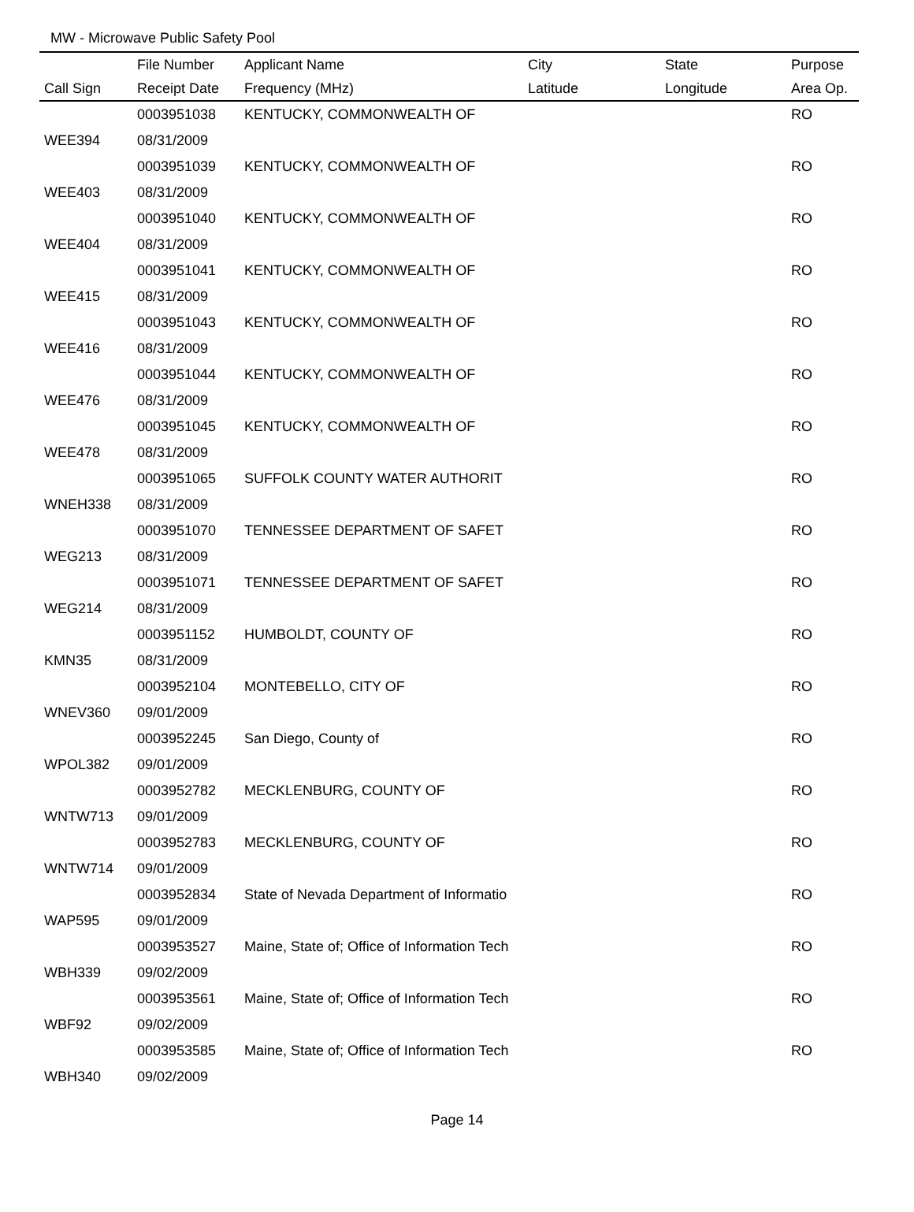MW - Microwave Public Safety Pool
| | File Number | Applicant Name | City | State | Purpose |
| --- | --- | --- | --- | --- | --- |
| Call Sign | Receipt Date | Frequency (MHz) | Latitude | Longitude | Area Op. |
| | 0003951038 | KENTUCKY, COMMONWEALTH OF | | | RO |
| WEE394 | 08/31/2009 | | | | |
| | 0003951039 | KENTUCKY, COMMONWEALTH OF | | | RO |
| WEE403 | 08/31/2009 | | | | |
| | 0003951040 | KENTUCKY, COMMONWEALTH OF | | | RO |
| WEE404 | 08/31/2009 | | | | |
| | 0003951041 | KENTUCKY, COMMONWEALTH OF | | | RO |
| WEE415 | 08/31/2009 | | | | |
| | 0003951043 | KENTUCKY, COMMONWEALTH OF | | | RO |
| WEE416 | 08/31/2009 | | | | |
| | 0003951044 | KENTUCKY, COMMONWEALTH OF | | | RO |
| WEE476 | 08/31/2009 | | | | |
| | 0003951045 | KENTUCKY, COMMONWEALTH OF | | | RO |
| WEE478 | 08/31/2009 | | | | |
| | 0003951065 | SUFFOLK COUNTY WATER AUTHORIT | | | RO |
| WNEH338 | 08/31/2009 | | | | |
| | 0003951070 | TENNESSEE DEPARTMENT OF SAFET | | | RO |
| WEG213 | 08/31/2009 | | | | |
| | 0003951071 | TENNESSEE DEPARTMENT OF SAFET | | | RO |
| WEG214 | 08/31/2009 | | | | |
| | 0003951152 | HUMBOLDT, COUNTY OF | | | RO |
| KMN35 | 08/31/2009 | | | | |
| | 0003952104 | MONTEBELLO, CITY OF | | | RO |
| WNEV360 | 09/01/2009 | | | | |
| | 0003952245 | San Diego, County of | | | RO |
| WPOL382 | 09/01/2009 | | | | |
| | 0003952782 | MECKLENBURG, COUNTY OF | | | RO |
| WNTW713 | 09/01/2009 | | | | |
| | 0003952783 | MECKLENBURG, COUNTY OF | | | RO |
| WNTW714 | 09/01/2009 | | | | |
| | 0003952834 | State of Nevada Department of Informatio | | | RO |
| WAP595 | 09/01/2009 | | | | |
| | 0003953527 | Maine, State of; Office of Information Tech | | | RO |
| WBH339 | 09/02/2009 | | | | |
| | 0003953561 | Maine, State of; Office of Information Tech | | | RO |
| WBF92 | 09/02/2009 | | | | |
| | 0003953585 | Maine, State of; Office of Information Tech | | | RO |
| WBH340 | 09/02/2009 | | | | |
Page 14